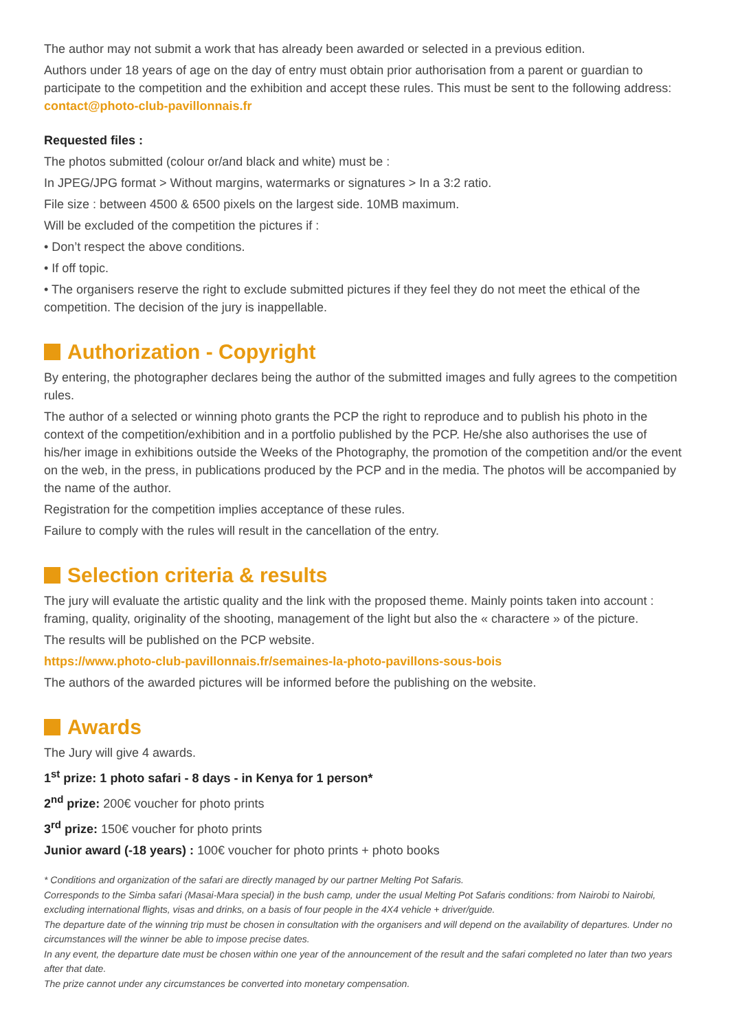The author may not submit a work that has already been awarded or selected in a previous edition.
Authors under 18 years of age on the day of entry must obtain prior authorisation from a parent or guardian to participate to the competition and the exhibition and accept these rules. This must be sent to the following address: contact@photo-club-pavillonnais.fr
Requested files :
The photos submitted (colour or/and black and white) must be :
In JPEG/JPG format > Without margins, watermarks or signatures > In a 3:2 ratio.
File size : between 4500 & 6500 pixels on the largest side. 10MB maximum.
Will be excluded of the competition the pictures if :
• Don’t respect the above conditions.
• If off topic.
• The organisers reserve the right to exclude submitted pictures if they feel they do not meet the ethical of the competition. The decision of the jury is inappellable.
Authorization - Copyright
By entering, the photographer declares being the author of the submitted images and fully agrees to the competition rules.
The author of a selected or winning photo grants the PCP the right to reproduce and to publish his photo in the context of the competition/exhibition and in a portfolio published by the PCP. He/she also authorises the use of his/her image in exhibitions outside the Weeks of the Photography, the promotion of the competition and/or the event on the web, in the press, in publications produced by the PCP and in the media. The photos will be accompanied by the name of the author.
Registration for the competition implies acceptance of these rules.
Failure to comply with the rules will result in the cancellation of the entry.
Selection criteria & results
The jury will evaluate the artistic quality and the link with the proposed theme. Mainly points taken into account : framing, quality, originality of the shooting, management of the light but also the « charactere » of the picture.
The results will be published on the PCP website.
https://www.photo-club-pavillonnais.fr/semaines-la-photo-pavillons-sous-bois
The authors of the awarded pictures will be informed before the publishing on the website.
Awards
The Jury will give 4 awards.
1<sup>st</sup> prize: 1 photo safari - 8 days - in Kenya for 1 person*
2<sup>nd</sup> prize: 200€ voucher for photo prints
3<sup>rd</sup> prize: 150€ voucher for photo prints
Junior award (-18 years) : 100€ voucher for photo prints + photo books
* Conditions and organization of the safari are directly managed by our partner Melting Pot Safaris.
Corresponds to the Simba safari (Masai-Mara special) in the bush camp, under the usual Melting Pot Safaris conditions: from Nairobi to Nairobi, excluding international flights, visas and drinks, on a basis of four people in the 4X4 vehicle + driver/guide.
The departure date of the winning trip must be chosen in consultation with the organisers and will depend on the availability of departures. Under no circumstances will the winner be able to impose precise dates.
In any event, the departure date must be chosen within one year of the announcement of the result and the safari completed no later than two years after that date.
The prize cannot under any circumstances be converted into monetary compensation.